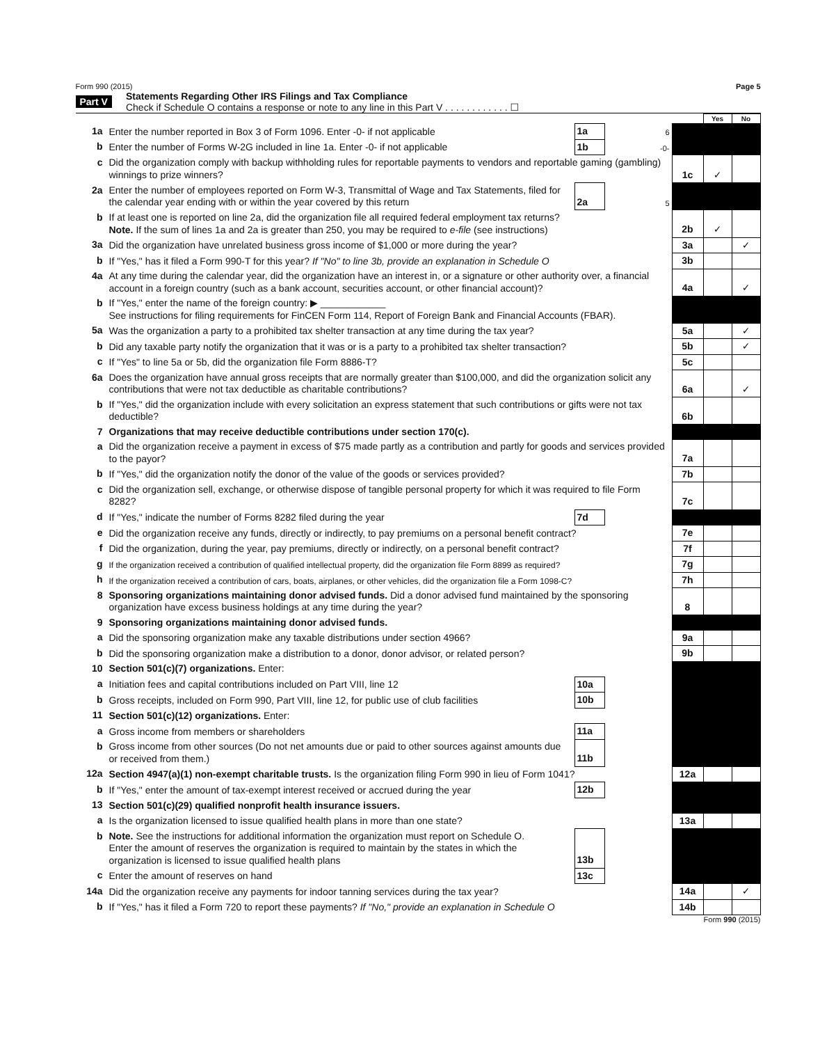Form 990 (2015) Page 5
Part V
Statements Regarding Other IRS Filings and Tax Compliance
Check if Schedule O contains a response or note to any line in this Part V . . . . . . . . . . . . ☐
| | | | | | Yes | No |
| 1a | Enter the number reported in Box 3 of Form 1096. Enter -0- if not applicable | 1a | 6 | | | |
| b | Enter the number of Forms W-2G included in line 1a. Enter -0- if not applicable | 1b | -0- | | | |
| c | Did the organization comply with backup withholding rules for reportable payments to vendors and reportable gaming (gambling) winnings to prize winners? | | | 1c | ✓ | |
| 2a | Enter the number of employees reported on Form W-3, Transmittal of Wage and Tax Statements, filed for the calendar year ending with or within the year covered by this return | 2a | 5 | | | |
| b | If at least one is reported on line 2a, did the organization file all required federal employment tax returns? Note. If the sum of lines 1a and 2a is greater than 250, you may be required to e-file (see instructions) | | | 2b | ✓ | |
| 3a | Did the organization have unrelated business gross income of $1,000 or more during the year? | | | 3a | | ✓ |
| b | If "Yes," has it filed a Form 990-T for this year? If "No" to line 3b, provide an explanation in Schedule O | | | 3b | | |
| 4a | At any time during the calendar year, did the organization have an interest in, or a signature or other authority over, a financial account in a foreign country (such as a bank account, securities account, or other financial account)? | | | 4a | | ✓ |
| b | If "Yes," enter the name of the foreign country: ▶ ____________ See instructions for filing requirements for FinCEN Form 114, Report of Foreign Bank and Financial Accounts (FBAR). | | | | | |
| 5a | Was the organization a party to a prohibited tax shelter transaction at any time during the tax year? | | | 5a | | ✓ |
| b | Did any taxable party notify the organization that it was or is a party to a prohibited tax shelter transaction? | | | 5b | | ✓ |
| c | If "Yes" to line 5a or 5b, did the organization file Form 8886-T? | | | 5c | | |
| 6a | Does the organization have annual gross receipts that are normally greater than $100,000, and did the organization solicit any contributions that were not tax deductible as charitable contributions? | | | 6a | | ✓ |
| b | If "Yes," did the organization include with every solicitation an express statement that such contributions or gifts were not tax deductible? | | | 6b | | |
| 7 | Organizations that may receive deductible contributions under section 170(c). | | | | | |
| a | Did the organization receive a payment in excess of $75 made partly as a contribution and partly for goods and services provided to the payor? | | | 7a | | |
| b | If "Yes," did the organization notify the donor of the value of the goods or services provided? | | | 7b | | |
| c | Did the organization sell, exchange, or otherwise dispose of tangible personal property for which it was required to file Form 8282? | | | 7c | | |
| d | If "Yes," indicate the number of Forms 8282 filed during the year | 7d | | | | |
| e | Did the organization receive any funds, directly or indirectly, to pay premiums on a personal benefit contract? | | | 7e | | |
| f | Did the organization, during the year, pay premiums, directly or indirectly, on a personal benefit contract? | | | 7f | | |
| g | If the organization received a contribution of qualified intellectual property, did the organization file Form 8899 as required? | | | 7g | | |
| h | If the organization received a contribution of cars, boats, airplanes, or other vehicles, did the organization file a Form 1098-C? | | | 7h | | |
| 8 | Sponsoring organizations maintaining donor advised funds. Did a donor advised fund maintained by the sponsoring organization have excess business holdings at any time during the year? | | | 8 | | |
| 9 | Sponsoring organizations maintaining donor advised funds. | | | | | |
| a | Did the sponsoring organization make any taxable distributions under section 4966? | | | 9a | | |
| b | Did the sponsoring organization make a distribution to a donor, donor advisor, or related person? | | | 9b | | |
| 10 | Section 501(c)(7) organizations. Enter: | | | | | |
| a | Initiation fees and capital contributions included on Part VIII, line 12 | 10a | | | | |
| b | Gross receipts, included on Form 990, Part VIII, line 12, for public use of club facilities | 10b | | | | |
| 11 | Section 501(c)(12) organizations. Enter: | | | | | |
| a | Gross income from members or shareholders | 11a | | | | |
| b | Gross income from other sources (Do not net amounts due or paid to other sources against amounts due or received from them.) | 11b | | | | |
| 12a | Section 4947(a)(1) non-exempt charitable trusts. Is the organization filing Form 990 in lieu of Form 1041? | | | 12a | | |
| b | If "Yes," enter the amount of tax-exempt interest received or accrued during the year | 12b | | | | |
| 13 | Section 501(c)(29) qualified nonprofit health insurance issuers. | | | | | |
| a | Is the organization licensed to issue qualified health plans in more than one state? | | | 13a | | |
| b | Note. See the instructions for additional information the organization must report on Schedule O. Enter the amount of reserves the organization is required to maintain by the states in which the organization is licensed to issue qualified health plans | 13b | | | | |
| c | Enter the amount of reserves on hand | 13c | | | | |
| 14a | Did the organization receive any payments for indoor tanning services during the tax year? | | | 14a | | ✓ |
| b | If "Yes," has it filed a Form 720 to report these payments? If "No," provide an explanation in Schedule O | | | 14b | | |
Form 990 (2015)